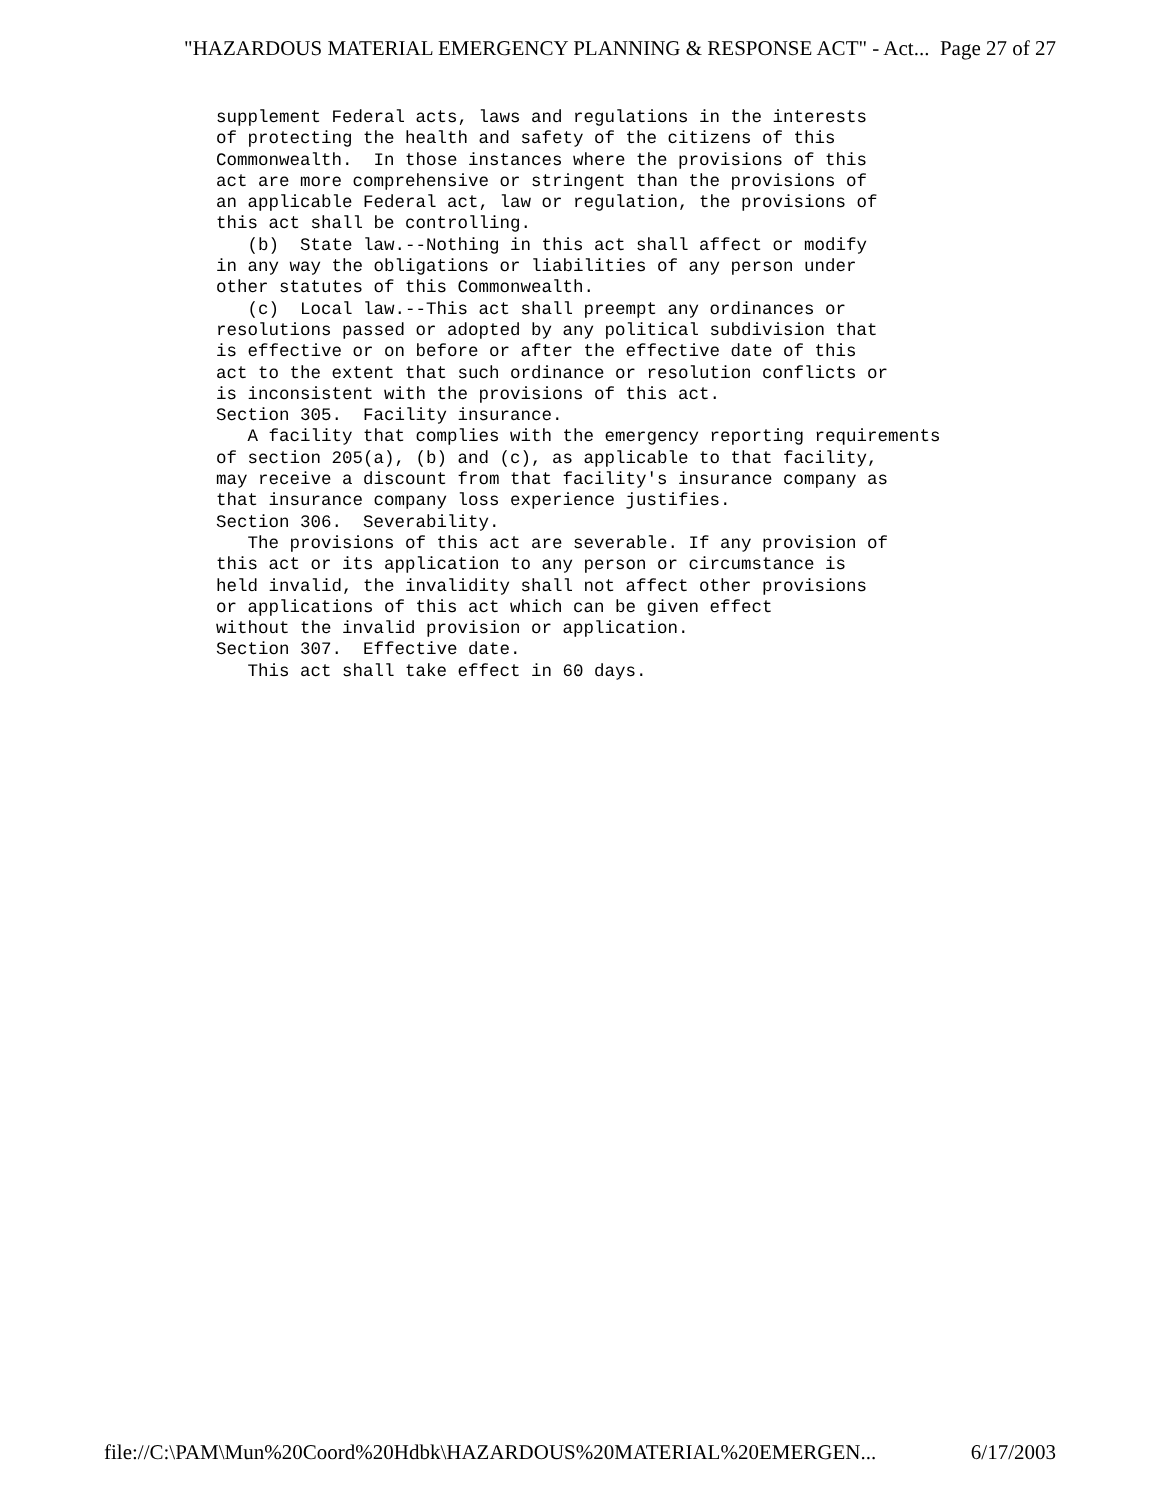"HAZARDOUS MATERIAL EMERGENCY PLANNING & RESPONSE ACT" - Act... Page 27 of 27
supplement Federal acts, laws and regulations in the interests of protecting the health and safety of the citizens of this Commonwealth. In those instances where the provisions of this act are more comprehensive or stringent than the provisions of an applicable Federal act, law or regulation, the provisions of this act shall be controlling. (b) State law.--Nothing in this act shall affect or modify in any way the obligations or liabilities of any person under other statutes of this Commonwealth. (c) Local law.--This act shall preempt any ordinances or resolutions passed or adopted by any political subdivision that is effective or on before or after the effective date of this act to the extent that such ordinance or resolution conflicts or is inconsistent with the provisions of this act. Section 305. Facility insurance. A facility that complies with the emergency reporting requirements of section 205(a), (b) and (c), as applicable to that facility, may receive a discount from that facility's insurance company as that insurance company loss experience justifies. Section 306. Severability. The provisions of this act are severable. If any provision of this act or its application to any person or circumstance is held invalid, the invalidity shall not affect other provisions or applications of this act which can be given effect without the invalid provision or application. Section 307. Effective date. This act shall take effect in 60 days.
file://C:\PAM\Mun%20Coord%20Hdbk\HAZARDOUS%20MATERIAL%20EMERGEN... 6/17/2003